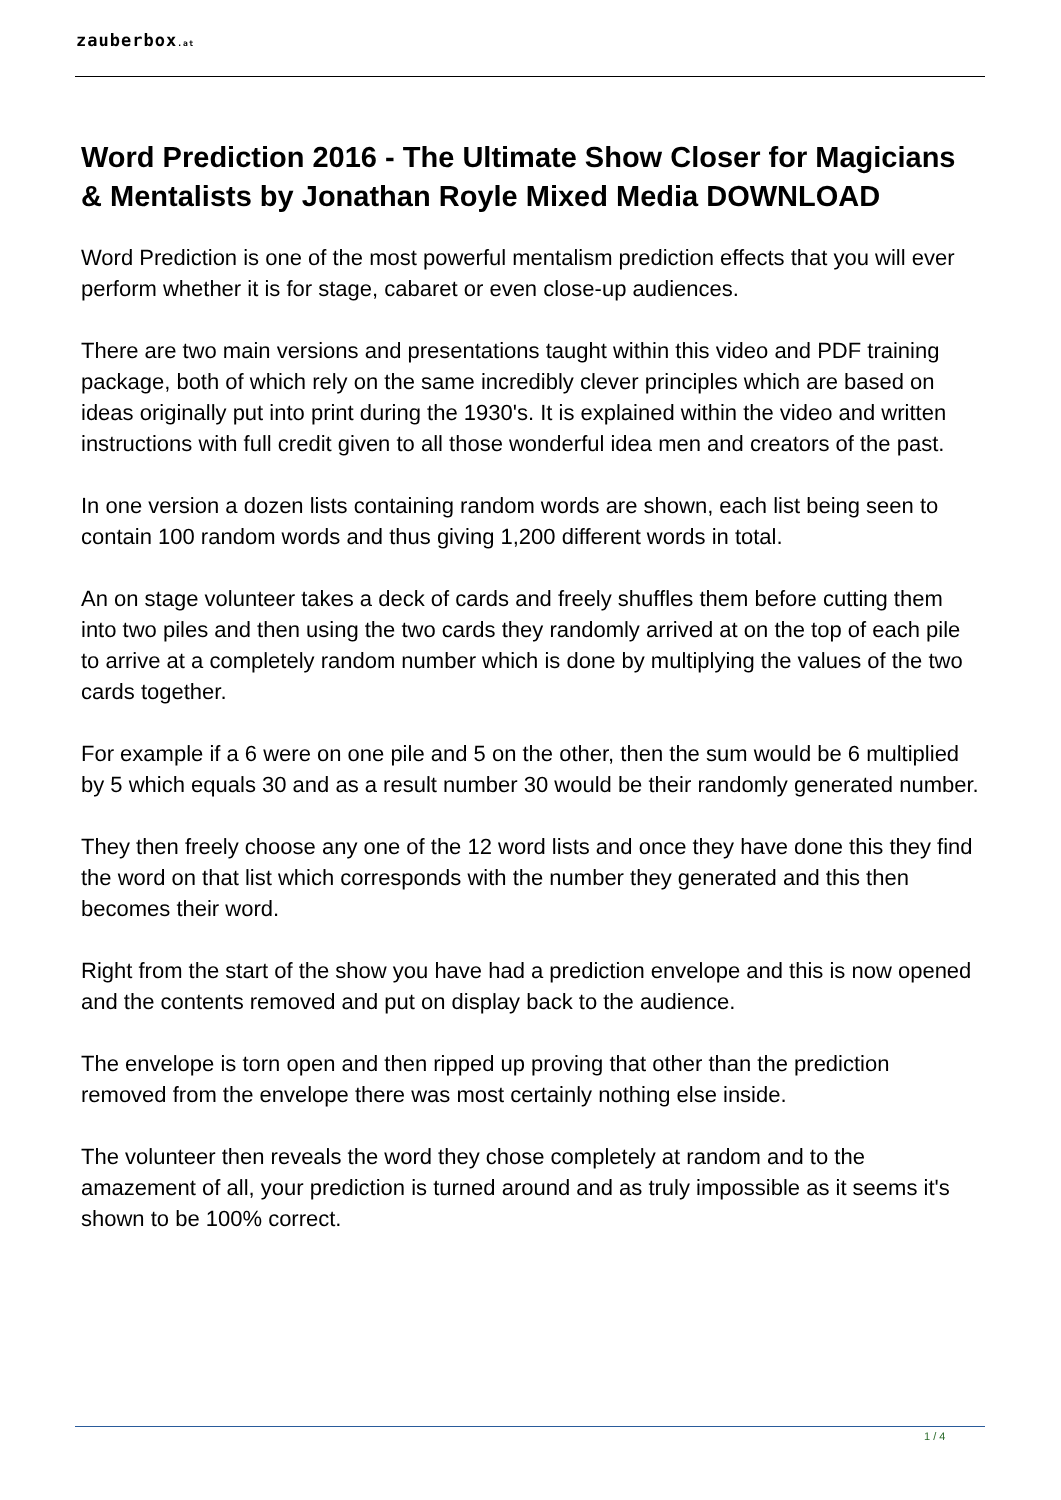zauberbox.at
Word Prediction 2016 - The Ultimate Show Closer for Magicians & Mentalists by Jonathan Royle Mixed Media DOWNLOAD
Word Prediction is one of the most powerful mentalism prediction effects that you will ever perform whether it is for stage, cabaret or even close-up audiences.
There are two main versions and presentations taught within this video and PDF training package, both of which rely on the same incredibly clever principles which are based on ideas originally put into print during the 1930's. It is explained within the video and written instructions with full credit given to all those wonderful idea men and creators of the past.
In one version a dozen lists containing random words are shown, each list being seen to contain 100 random words and thus giving 1,200 different words in total.
An on stage volunteer takes a deck of cards and freely shuffles them before cutting them into two piles and then using the two cards they randomly arrived at on the top of each pile to arrive at a completely random number which is done by multiplying the values of the two cards together.
For example if a 6 were on one pile and 5 on the other, then the sum would be 6 multiplied by 5 which equals 30 and as a result number 30 would be their randomly generated number.
They then freely choose any one of the 12 word lists and once they have done this they find the word on that list which corresponds with the number they generated and this then becomes their word.
Right from the start of the show you have had a prediction envelope and this is now opened and the contents removed and put on display back to the audience.
The envelope is torn open and then ripped up proving that other than the prediction removed from the envelope there was most certainly nothing else inside.
The volunteer then reveals the word they chose completely at random and to the amazement of all, your prediction is turned around and as truly impossible as it seems it's shown to be 100% correct.
1 / 4